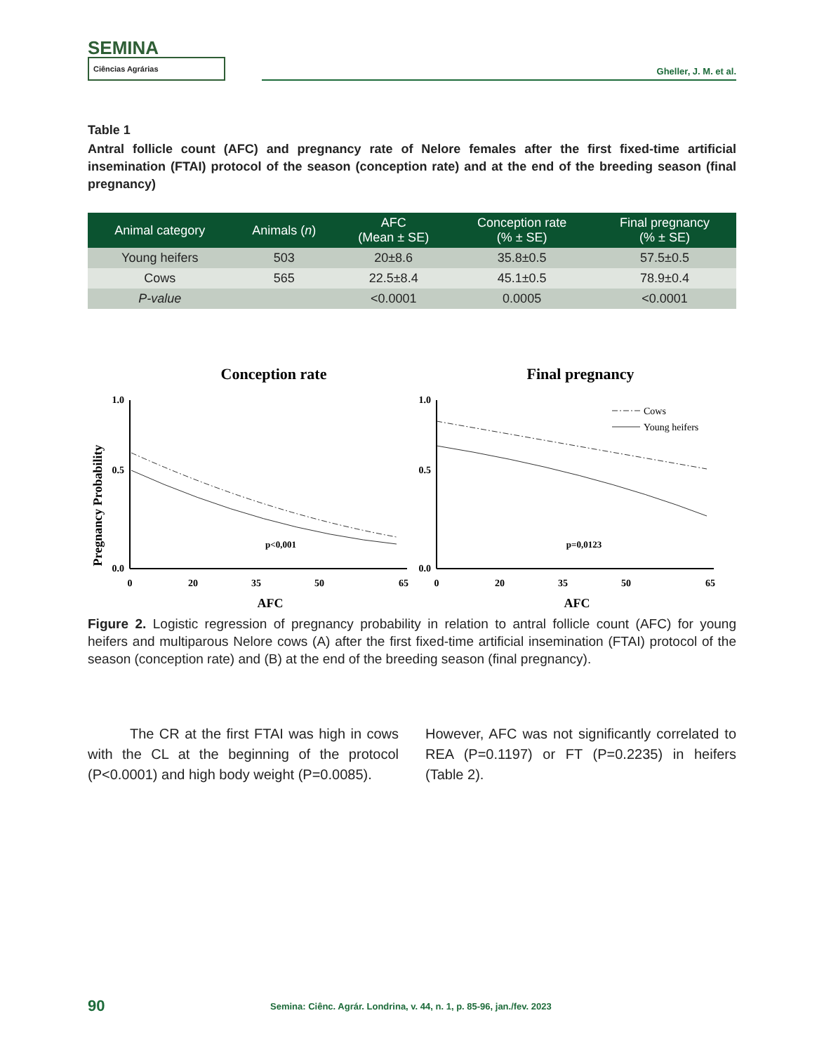SEMINA
Ciências Agrárias
Gheller, J. M. et al.
Table 1
Antral follicle count (AFC) and pregnancy rate of Nelore females after the first fixed-time artificial insemination (FTAI) protocol of the season (conception rate) and at the end of the breeding season (final pregnancy)
| Animal category | Animals ( n ) | AFC (Mean ± SE) | Conception rate (% ± SE) | Final pregnancy (% ± SE) |
| --- | --- | --- | --- | --- |
| Young heifers | 503 | 20±8.6 | 35.8±0.5 | 57.5±0.5 |
| Cows | 565 | 22.5±8.4 | 45.1±0.5 | 78.9±0.4 |
| P-value | | <0.0001 | 0.0005 | <0.0001 |
Conception rate
Pregnancy Probability
1.0
0.5
0.0
0
20
35
50
65
p<0,001
AFC
Final pregnancy
1.0
0.5
0.0
0
20
35
50
65
Cows
Young heifers
p=0,0123
AFC
Figure 2. Logistic regression of pregnancy probability in relation to antral follicle count (AFC) for young heifers and multiparous Nelore cows (A) after the first fixed-time artificial insemination (FTAI) protocol of the season (conception rate) and (B) at the end of the breeding season (final pregnancy).
   The CR at the first FTAI was high in cows with the CL at the beginning of the protocol (P<0.0001) and high body weight (P=0.0085).
However, AFC was not significantly correlated to REA (P=0.1197) or FT (P=0.2235) in heifers (Table 2).
90 Semina: Ciênc. Agrár. Londrina, v. 44, n. 1, p. 85-96, jan./fev. 2023